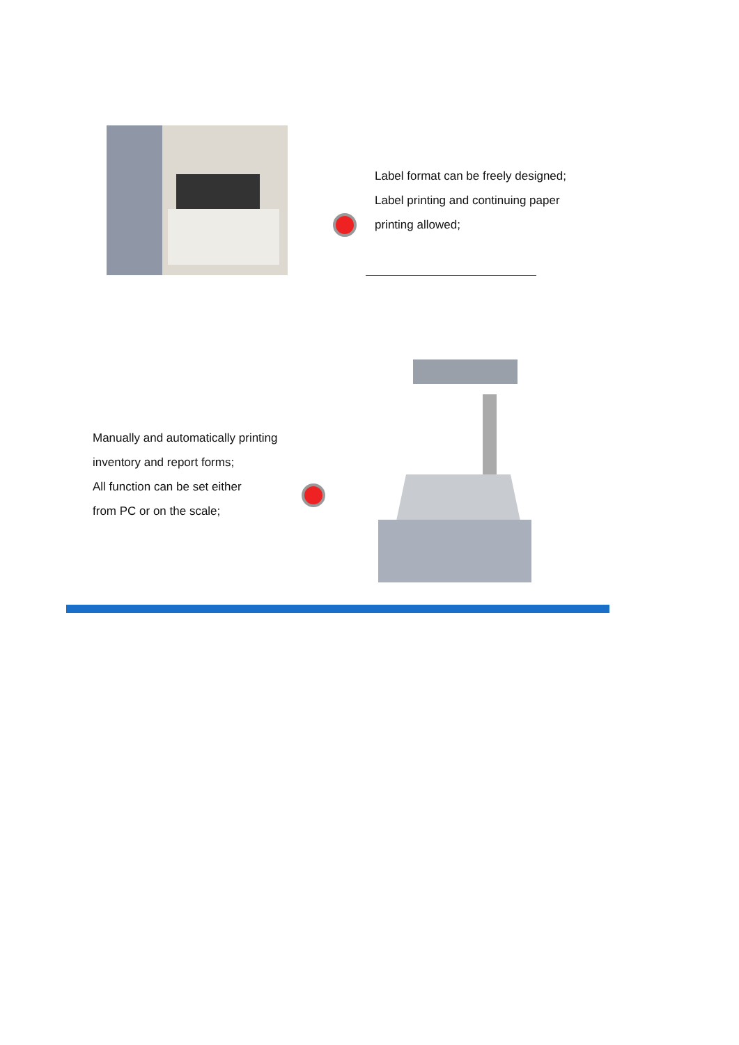Label format can be freely designed;
Label printing and continuing paper
printing allowed;
Manually and automatically printing
inventory and report forms;
All function can be set either
from PC or on the scale;